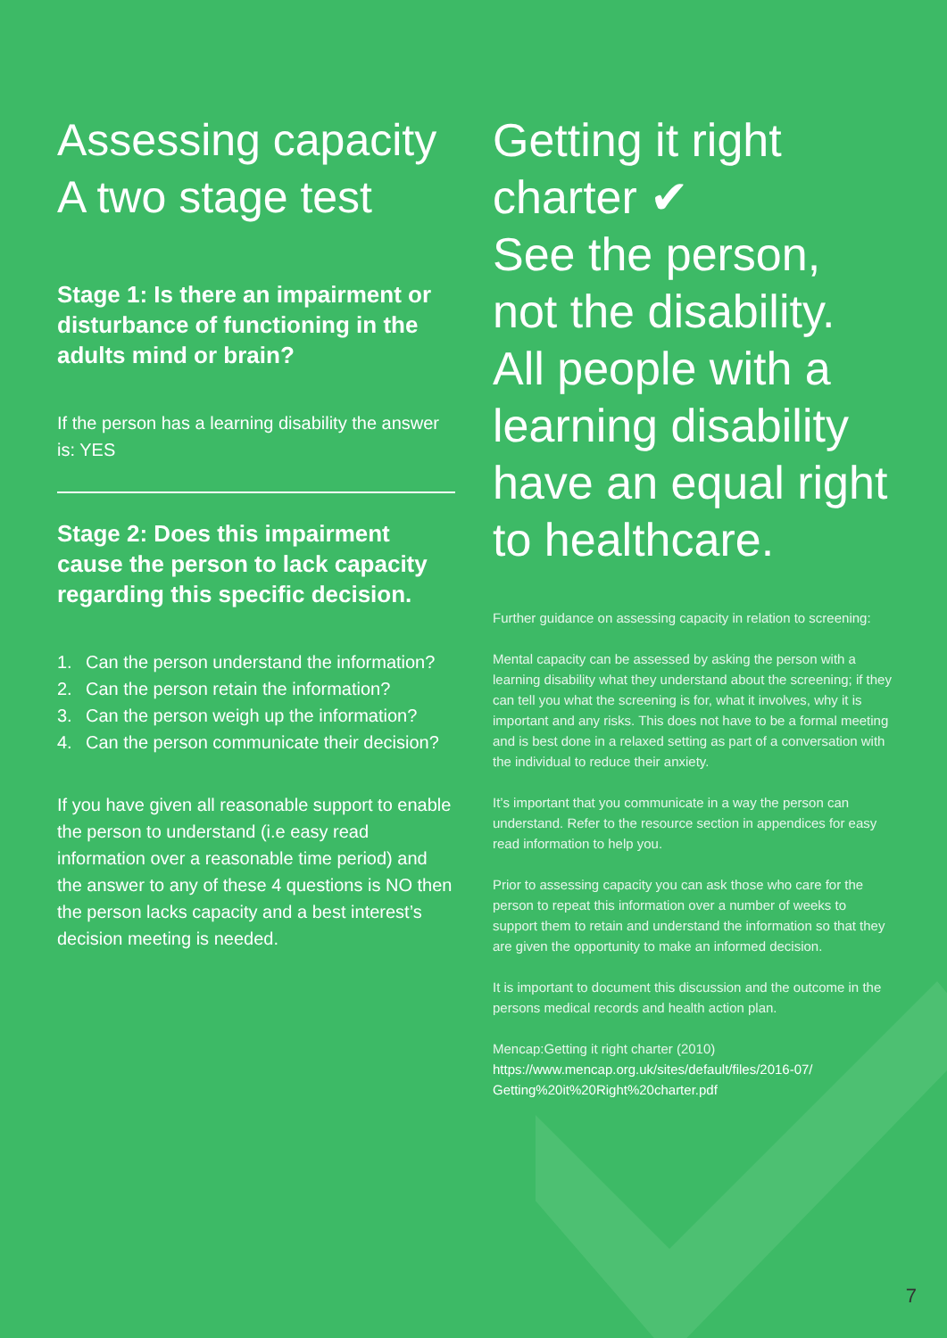Assessing capacity
A two stage test
Stage 1: Is there an impairment or disturbance of functioning in the adults mind or brain?
If the person has a learning disability the answer is: YES
Stage 2: Does this impairment cause the person to lack capacity regarding this specific decision.
1. Can the person understand the information?
2. Can the person retain the information?
3. Can the person weigh up the information?
4. Can the person communicate their decision?
If you have given all reasonable support to enable the person to understand (i.e easy read information over a reasonable time period) and the answer to any of these 4 questions is NO then the person lacks capacity and a best interest’s decision meeting is needed.
Getting it right charter ✔
See the person, not the disability. All people with a learning disability have an equal right to healthcare.
Further guidance on assessing capacity in relation to screening:
Mental capacity can be assessed by asking the person with a learning disability what they understand about the screening; if they can tell you what the screening is for, what it involves, why it is important and any risks. This does not have to be a formal meeting and is best done in a relaxed setting as part of a conversation with the individual to reduce their anxiety.
It’s important that you communicate in a way the person can understand. Refer to the resource section in appendices for easy read information to help you.
Prior to assessing capacity you can ask those who care for the person to repeat this information over a number of weeks to support them to retain and understand the information so that they are given the opportunity to make an informed decision.
It is important to document this discussion and the outcome in the persons medical records and health action plan.
Mencap:Getting it right charter (2010)
https://www.mencap.org.uk/sites/default/files/2016-07/ Getting%20it%20Right%20charter.pdf
7